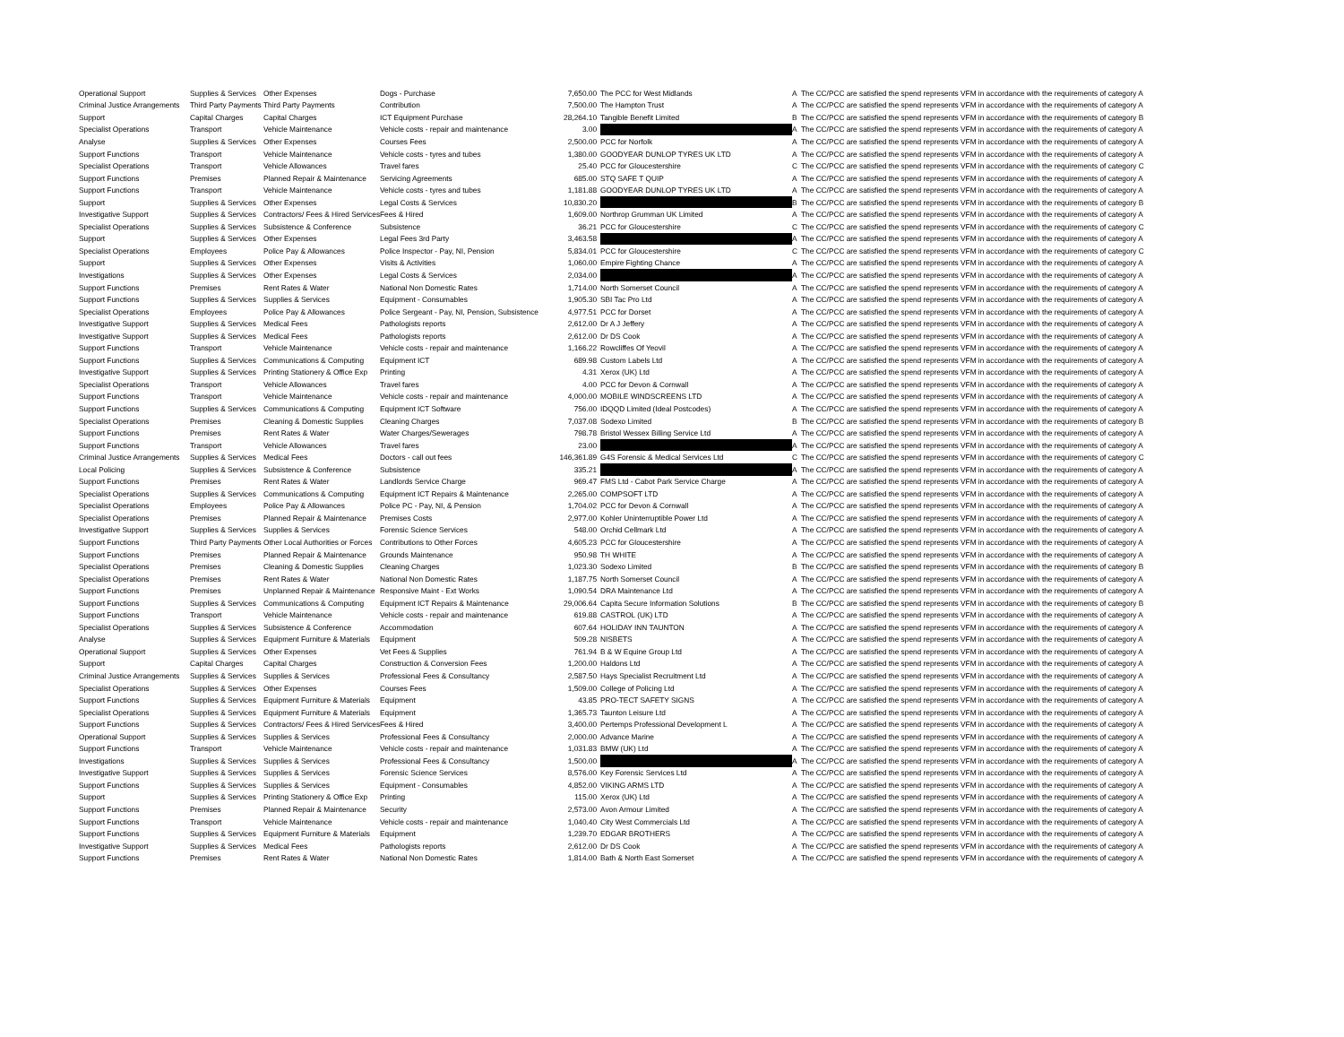| Operational Support | Supplies & Services | Other Expenses | Dogs - Purchase | 7,650.00 | The PCC for West Midlands | A | The CC/PCC are satisfied the spend represents VFM in accordance with the requirements of category A |
| Criminal Justice Arrangements | Third Party Payments | Third Party Payments | Contribution | 7,500.00 | The Hampton Trust | A | The CC/PCC are satisfied the spend represents VFM in accordance with the requirements of category A |
| Support | Capital Charges | Capital Charges | ICT Equipment Purchase | 28,264.10 | Tangible Benefit Limited | B | The CC/PCC are satisfied the spend represents VFM in accordance with the requirements of category B |
| Specialist Operations | Transport | Vehicle Maintenance | Vehicle costs - repair and maintenance | 3.00 | | A | The CC/PCC are satisfied the spend represents VFM in accordance with the requirements of category A |
| Analyse | Supplies & Services | Other Expenses | Courses Fees | 2,500.00 | PCC for Norfolk | A | The CC/PCC are satisfied the spend represents VFM in accordance with the requirements of category A |
| Support Functions | Transport | Vehicle Maintenance | Vehicle costs - tyres and tubes | 1,380.00 | GOODYEAR DUNLOP TYRES UK LTD | A | The CC/PCC are satisfied the spend represents VFM in accordance with the requirements of category A |
| Specialist Operations | Transport | Vehicle Allowances | Travel fares | 25.40 | PCC for Gloucestershire | C | The CC/PCC are satisfied the spend represents VFM in accordance with the requirements of category C |
| Support Functions | Premises | Planned Repair & Maintenance | Servicing Agreements | 685.00 | STQ SAFE T QUIP | A | The CC/PCC are satisfied the spend represents VFM in accordance with the requirements of category A |
| Support Functions | Transport | Vehicle Maintenance | Vehicle costs - tyres and tubes | 1,181.88 | GOODYEAR DUNLOP TYRES UK LTD | A | The CC/PCC are satisfied the spend represents VFM in accordance with the requirements of category A |
| Support | Supplies & Services | Other Expenses | Legal Costs & Services | 10,830.20 | | B | The CC/PCC are satisfied the spend represents VFM in accordance with the requirements of category B |
| Investigative Support | Supplies & Services | Contractors/ Fees & Hired Services | Fees & Hired | 1,609.00 | Northrop Grumman UK Limited | A | The CC/PCC are satisfied the spend represents VFM in accordance with the requirements of category A |
| Specialist Operations | Supplies & Services | Subsistence & Conference | Subsistence | 36.21 | PCC for Gloucestershire | C | The CC/PCC are satisfied the spend represents VFM in accordance with the requirements of category C |
| Support | Supplies & Services | Other Expenses | Legal Fees 3rd Party | 3,463.58 | | A | The CC/PCC are satisfied the spend represents VFM in accordance with the requirements of category A |
| Specialist Operations | Employees | Police Pay & Allowances | Police Inspector - Pay, NI, Pension | 5,834.01 | PCC for Gloucestershire | C | The CC/PCC are satisfied the spend represents VFM in accordance with the requirements of category C |
| Support | Supplies & Services | Other Expenses | Visits & Activities | 1,060.00 | Empire Fighting Chance | A | The CC/PCC are satisfied the spend represents VFM in accordance with the requirements of category A |
| Investigations | Supplies & Services | Other Expenses | Legal Costs & Services | 2,034.00 | | A | The CC/PCC are satisfied the spend represents VFM in accordance with the requirements of category A |
| Support Functions | Premises | Rent Rates & Water | National Non Domestic Rates | 1,714.00 | North Somerset Council | A | The CC/PCC are satisfied the spend represents VFM in accordance with the requirements of category A |
| Support Functions | Supplies & Services | Supplies & Services | Equipment - Consumables | 1,905.30 | SBI Tac Pro Ltd | A | The CC/PCC are satisfied the spend represents VFM in accordance with the requirements of category A |
| Specialist Operations | Employees | Police Pay & Allowances | Police Sergeant - Pay, NI, Pension, Subsistence | 4,977.51 | PCC for Dorset | A | The CC/PCC are satisfied the spend represents VFM in accordance with the requirements of category A |
| Investigative Support | Supplies & Services | Medical Fees | Pathologists reports | 2,612.00 | Dr A J Jeffery | A | The CC/PCC are satisfied the spend represents VFM in accordance with the requirements of category A |
| Investigative Support | Supplies & Services | Medical Fees | Pathologists reports | 2,612.00 | Dr DS Cook | A | The CC/PCC are satisfied the spend represents VFM in accordance with the requirements of category A |
| Support Functions | Transport | Vehicle Maintenance | Vehicle costs - repair and maintenance | 1,166.22 | Rowcliffes Of Yeovil | A | The CC/PCC are satisfied the spend represents VFM in accordance with the requirements of category A |
| Support Functions | Supplies & Services | Communications & Computing | Equipment ICT | 689.98 | Custom Labels Ltd | A | The CC/PCC are satisfied the spend represents VFM in accordance with the requirements of category A |
| Investigative Support | Supplies & Services | Printing Stationery & Office Exp | Printing | 4.31 | Xerox (UK) Ltd | A | The CC/PCC are satisfied the spend represents VFM in accordance with the requirements of category A |
| Specialist Operations | Transport | Vehicle Allowances | Travel fares | 4.00 | PCC for Devon & Cornwall | A | The CC/PCC are satisfied the spend represents VFM in accordance with the requirements of category A |
| Support Functions | Transport | Vehicle Maintenance | Vehicle costs - repair and maintenance | 4,000.00 | MOBILE WINDSCREENS LTD | A | The CC/PCC are satisfied the spend represents VFM in accordance with the requirements of category A |
| Support Functions | Supplies & Services | Communications & Computing | Equipment ICT Software | 756.00 | IDQQD Limited (Ideal Postcodes) | A | The CC/PCC are satisfied the spend represents VFM in accordance with the requirements of category A |
| Specialist Operations | Premises | Cleaning & Domestic Supplies | Cleaning Charges | 7,037.08 | Sodexo Limited | B | The CC/PCC are satisfied the spend represents VFM in accordance with the requirements of category B |
| Support Functions | Premises | Rent Rates & Water | Water Charges/Sewerages | 798.78 | Bristol Wessex Billing Service Ltd | A | The CC/PCC are satisfied the spend represents VFM in accordance with the requirements of category A |
| Support Functions | Transport | Vehicle Allowances | Travel fares | 23.00 | | A | The CC/PCC are satisfied the spend represents VFM in accordance with the requirements of category A |
| Criminal Justice Arrangements | Supplies & Services | Medical Fees | Doctors - call out fees | 146,361.89 | G4S Forensic & Medical Services Ltd | C | The CC/PCC are satisfied the spend represents VFM in accordance with the requirements of category C |
| Local Policing | Supplies & Services | Subsistence & Conference | Subsistence | 335.21 | | A | The CC/PCC are satisfied the spend represents VFM in accordance with the requirements of category A |
| Support Functions | Premises | Rent Rates & Water | Landlords Service Charge | 969.47 | FMS Ltd - Cabot Park Service Charge | A | The CC/PCC are satisfied the spend represents VFM in accordance with the requirements of category A |
| Specialist Operations | Supplies & Services | Communications & Computing | Equipment ICT Repairs & Maintenance | 2,265.00 | COMPSOFT LTD | A | The CC/PCC are satisfied the spend represents VFM in accordance with the requirements of category A |
| Specialist Operations | Employees | Police Pay & Allowances | Police PC - Pay, NI, & Pension | 1,704.02 | PCC for Devon & Cornwall | A | The CC/PCC are satisfied the spend represents VFM in accordance with the requirements of category A |
| Specialist Operations | Premises | Planned Repair & Maintenance | Premises Costs | 2,977.00 | Kohler Uninterruptible Power Ltd | A | The CC/PCC are satisfied the spend represents VFM in accordance with the requirements of category A |
| Investigative Support | Supplies & Services | Supplies & Services | Forensic Science Services | 548.00 | Orchid Cellmark Ltd | A | The CC/PCC are satisfied the spend represents VFM in accordance with the requirements of category A |
| Support Functions | Third Party Payments | Other Local Authorities or Forces | Contributions to Other Forces | 4,605.23 | PCC for Gloucestershire | A | The CC/PCC are satisfied the spend represents VFM in accordance with the requirements of category A |
| Support Functions | Premises | Planned Repair & Maintenance | Grounds Maintenance | 950.98 | TH WHITE | A | The CC/PCC are satisfied the spend represents VFM in accordance with the requirements of category A |
| Specialist Operations | Premises | Cleaning & Domestic Supplies | Cleaning Charges | 1,023.30 | Sodexo Limited | B | The CC/PCC are satisfied the spend represents VFM in accordance with the requirements of category B |
| Specialist Operations | Premises | Rent Rates & Water | National Non Domestic Rates | 1,187.75 | North Somerset Council | A | The CC/PCC are satisfied the spend represents VFM in accordance with the requirements of category A |
| Support Functions | Premises | Unplanned Repair & Maintenance | Responsive Maint - Ext Works | 1,090.54 | DRA Maintenance Ltd | A | The CC/PCC are satisfied the spend represents VFM in accordance with the requirements of category A |
| Support Functions | Supplies & Services | Communications & Computing | Equipment ICT Repairs & Maintenance | 29,006.64 | Capita Secure Information Solutions | B | The CC/PCC are satisfied the spend represents VFM in accordance with the requirements of category B |
| Support Functions | Transport | Vehicle Maintenance | Vehicle costs - repair and maintenance | 619.88 | CASTROL (UK) LTD | A | The CC/PCC are satisfied the spend represents VFM in accordance with the requirements of category A |
| Specialist Operations | Supplies & Services | Subsistence & Conference | Accommodation | 607.64 | HOLIDAY INN TAUNTON | A | The CC/PCC are satisfied the spend represents VFM in accordance with the requirements of category A |
| Analyse | Supplies & Services | Equipment Furniture & Materials | Equipment | 509.28 | NISBETS | A | The CC/PCC are satisfied the spend represents VFM in accordance with the requirements of category A |
| Operational Support | Supplies & Services | Other Expenses | Vet Fees & Supplies | 761.94 | B & W Equine Group Ltd | A | The CC/PCC are satisfied the spend represents VFM in accordance with the requirements of category A |
| Support | Capital Charges | Capital Charges | Construction & Conversion Fees | 1,200.00 | Haldons Ltd | A | The CC/PCC are satisfied the spend represents VFM in accordance with the requirements of category A |
| Criminal Justice Arrangements | Supplies & Services | Supplies & Services | Professional Fees & Consultancy | 2,587.50 | Hays Specialist Recruitment Ltd | A | The CC/PCC are satisfied the spend represents VFM in accordance with the requirements of category A |
| Specialist Operations | Supplies & Services | Other Expenses | Courses Fees | 1,509.00 | College of Policing Ltd | A | The CC/PCC are satisfied the spend represents VFM in accordance with the requirements of category A |
| Support Functions | Supplies & Services | Equipment Furniture & Materials | Equipment | 43.85 | PRO-TECT SAFETY SIGNS | A | The CC/PCC are satisfied the spend represents VFM in accordance with the requirements of category A |
| Specialist Operations | Supplies & Services | Equipment Furniture & Materials | Equipment | 1,365.73 | Taunton Leisure Ltd | A | The CC/PCC are satisfied the spend represents VFM in accordance with the requirements of category A |
| Support Functions | Supplies & Services | Contractors/ Fees & Hired Services | Fees & Hired | 3,400.00 | Pertemps Professional Development L | A | The CC/PCC are satisfied the spend represents VFM in accordance with the requirements of category A |
| Operational Support | Supplies & Services | Supplies & Services | Professional Fees & Consultancy | 2,000.00 | Advance Marine | A | The CC/PCC are satisfied the spend represents VFM in accordance with the requirements of category A |
| Support Functions | Transport | Vehicle Maintenance | Vehicle costs - repair and maintenance | 1,031.83 | BMW (UK) Ltd | A | The CC/PCC are satisfied the spend represents VFM in accordance with the requirements of category A |
| Investigations | Supplies & Services | Supplies & Services | Professional Fees & Consultancy | 1,500.00 | | A | The CC/PCC are satisfied the spend represents VFM in accordance with the requirements of category A |
| Investigative Support | Supplies & Services | Supplies & Services | Forensic Science Services | 8,576.00 | Key Forensic Services Ltd | A | The CC/PCC are satisfied the spend represents VFM in accordance with the requirements of category A |
| Support Functions | Supplies & Services | Supplies & Services | Equipment - Consumables | 4,852.00 | VIKING ARMS LTD | A | The CC/PCC are satisfied the spend represents VFM in accordance with the requirements of category A |
| Support | Supplies & Services | Printing Stationery & Office Exp | Printing | 115.00 | Xerox (UK) Ltd | A | The CC/PCC are satisfied the spend represents VFM in accordance with the requirements of category A |
| Support Functions | Premises | Planned Repair & Maintenance | Security | 2,573.00 | Avon Armour Limited | A | The CC/PCC are satisfied the spend represents VFM in accordance with the requirements of category A |
| Support Functions | Transport | Vehicle Maintenance | Vehicle costs - repair and maintenance | 1,040.40 | City West Commercials Ltd | A | The CC/PCC are satisfied the spend represents VFM in accordance with the requirements of category A |
| Support Functions | Supplies & Services | Equipment Furniture & Materials | Equipment | 1,239.70 | EDGAR BROTHERS | A | The CC/PCC are satisfied the spend represents VFM in accordance with the requirements of category A |
| Investigative Support | Supplies & Services | Medical Fees | Pathologists reports | 2,612.00 | Dr DS Cook | A | The CC/PCC are satisfied the spend represents VFM in accordance with the requirements of category A |
| Support Functions | Premises | Rent Rates & Water | National Non Domestic Rates | 1,814.00 | Bath & North East Somerset | A | The CC/PCC are satisfied the spend represents VFM in accordance with the requirements of category A |